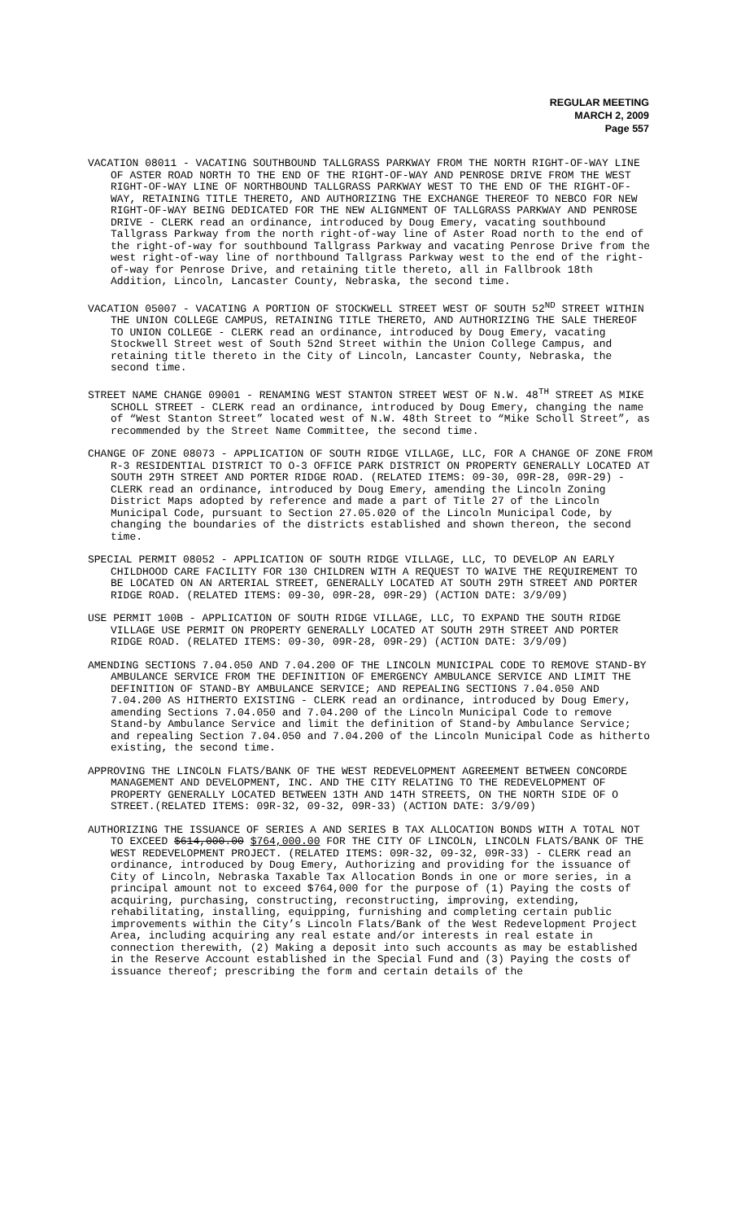REGULAR MEETING
MARCH 2, 2009
Page 557
VACATION 08011 - VACATING SOUTHBOUND TALLGRASS PARKWAY FROM THE NORTH RIGHT-OF-WAY LINE OF ASTER ROAD NORTH TO THE END OF THE RIGHT-OF-WAY AND PENROSE DRIVE FROM THE WEST RIGHT-OF-WAY LINE OF NORTHBOUND TALLGRASS PARKWAY WEST TO THE END OF THE RIGHT-OF-WAY, RETAINING TITLE THERETO, AND AUTHORIZING THE EXCHANGE THEREOF TO NEBCO FOR NEW RIGHT-OF-WAY BEING DEDICATED FOR THE NEW ALIGNMENT OF TALLGRASS PARKWAY AND PENROSE DRIVE - CLERK read an ordinance, introduced by Doug Emery, vacating southbound Tallgrass Parkway from the north right-of-way line of Aster Road north to the end of the right-of-way for southbound Tallgrass Parkway and vacating Penrose Drive from the west right-of-way line of northbound Tallgrass Parkway west to the end of the right-of-way for Penrose Drive, and retaining title thereto, all in Fallbrook 18th Addition, Lincoln, Lancaster County, Nebraska, the second time.
VACATION 05007 - VACATING A PORTION OF STOCKWELL STREET WEST OF SOUTH 52<sup>ND</sup> STREET WITHIN THE UNION COLLEGE CAMPUS, RETAINING TITLE THERETO, AND AUTHORIZING THE SALE THEREOF TO UNION COLLEGE - CLERK read an ordinance, introduced by Doug Emery, vacating Stockwell Street west of South 52nd Street within the Union College Campus, and retaining title thereto in the City of Lincoln, Lancaster County, Nebraska, the second time.
STREET NAME CHANGE 09001 - RENAMING WEST STANTON STREET WEST OF N.W. 48<sup>TH</sup> STREET AS MIKE SCHOLL STREET - CLERK read an ordinance, introduced by Doug Emery, changing the name of “West Stanton Street” located west of N.W. 48th Street to “Mike Scholl Street”, as recommended by the Street Name Committee, the second time.
CHANGE OF ZONE 08073 - APPLICATION OF SOUTH RIDGE VILLAGE, LLC, FOR A CHANGE OF ZONE FROM R-3 RESIDENTIAL DISTRICT TO O-3 OFFICE PARK DISTRICT ON PROPERTY GENERALLY LOCATED AT SOUTH 29TH STREET AND PORTER RIDGE ROAD. (RELATED ITEMS: 09-30, 09R-28, 09R-29) - CLERK read an ordinance, introduced by Doug Emery, amending the Lincoln Zoning District Maps adopted by reference and made a part of Title 27 of the Lincoln Municipal Code, pursuant to Section 27.05.020 of the Lincoln Municipal Code, by changing the boundaries of the districts established and shown thereon, the second time.
SPECIAL PERMIT 08052 - APPLICATION OF SOUTH RIDGE VILLAGE, LLC, TO DEVELOP AN EARLY CHILDHOOD CARE FACILITY FOR 130 CHILDREN WITH A REQUEST TO WAIVE THE REQUIREMENT TO BE LOCATED ON AN ARTERIAL STREET, GENERALLY LOCATED AT SOUTH 29TH STREET AND PORTER RIDGE ROAD. (RELATED ITEMS: 09-30, 09R-28, 09R-29) (ACTION DATE: 3/9/09)
USE PERMIT 100B - APPLICATION OF SOUTH RIDGE VILLAGE, LLC, TO EXPAND THE SOUTH RIDGE VILLAGE USE PERMIT ON PROPERTY GENERALLY LOCATED AT SOUTH 29TH STREET AND PORTER RIDGE ROAD. (RELATED ITEMS: 09-30, 09R-28, 09R-29) (ACTION DATE: 3/9/09)
AMENDING SECTIONS 7.04.050 AND 7.04.200 OF THE LINCOLN MUNICIPAL CODE TO REMOVE STAND-BY AMBULANCE SERVICE FROM THE DEFINITION OF EMERGENCY AMBULANCE SERVICE AND LIMIT THE DEFINITION OF STAND-BY AMBULANCE SERVICE; AND REPEALING SECTIONS 7.04.050 AND 7.04.200 AS HITHERTO EXISTING - CLERK read an ordinance, introduced by Doug Emery, amending Sections 7.04.050 and 7.04.200 of the Lincoln Municipal Code to remove Stand-by Ambulance Service and limit the definition of Stand-by Ambulance Service; and repealing Section 7.04.050 and 7.04.200 of the Lincoln Municipal Code as hitherto existing, the second time.
APPROVING THE LINCOLN FLATS/BANK OF THE WEST REDEVELOPMENT AGREEMENT BETWEEN CONCORDE MANAGEMENT AND DEVELOPMENT, INC. AND THE CITY RELATING TO THE REDEVELOPMENT OF PROPERTY GENERALLY LOCATED BETWEEN 13TH AND 14TH STREETS, ON THE NORTH SIDE OF O STREET.(RELATED ITEMS: 09R-32, 09-32, 09R-33) (ACTION DATE: 3/9/09)
AUTHORIZING THE ISSUANCE OF SERIES A AND SERIES B TAX ALLOCATION BONDS WITH A TOTAL NOT TO EXCEED $614,000.00 $764,000.00 FOR THE CITY OF LINCOLN, LINCOLN FLATS/BANK OF THE WEST REDEVELOPMENT PROJECT. (RELATED ITEMS: 09R-32, 09-32, 09R-33) - CLERK read an ordinance, introduced by Doug Emery, Authorizing and providing for the issuance of City of Lincoln, Nebraska Taxable Tax Allocation Bonds in one or more series, in a principal amount not to exceed $764,000 for the purpose of (1) Paying the costs of acquiring, purchasing, constructing, reconstructing, improving, extending, rehabilitating, installing, equipping, furnishing and completing certain public improvements within the City’s Lincoln Flats/Bank of the West Redevelopment Project Area, including acquiring any real estate and/or interests in real estate in connection therewith, (2) Making a deposit into such accounts as may be established in the Reserve Account established in the Special Fund and (3) Paying the costs of issuance thereof; prescribing the form and certain details of the